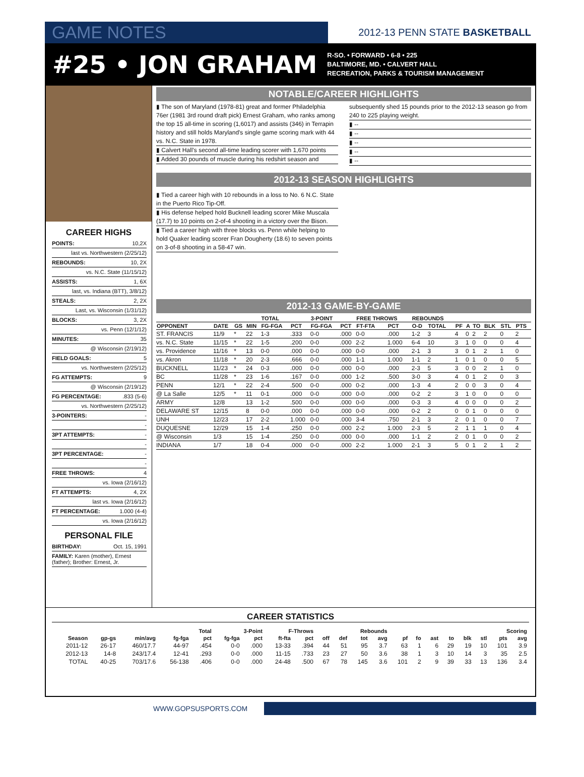GAME NOTES 2012-13 PENN STATE BASKETBALL
#25 • JON GRAHAM
R-SO. • FORWARD • 6-8 • 225
BALTIMORE, MD. • CALVERT HALL
RECREATION, PARKS & TOURISM MANAGEMENT
CAREER HIGHS
POINTS: 10,2X
last vs. Northwestern (2/25/12)
REBOUNDS: 10, 2X
vs. N.C. State (11/15/12)
ASSISTS: 1, 6X
last, vs. Indiana (BTT), 3/8/12)
STEALS: 2, 2X
Last, vs. Wisconsin (1/31/12)
BLOCKS: 3, 2X
vs. Penn (12/1/12)
MINUTES: 35
@ Wisconsin (2/19/12)
FIELD GOALS: 5
vs. Northwestern (2/25/12)
FG ATTEMPTS: 9
@ Wisconsin (2/19/12)
FG PERCENTAGE:.833 (5-6)
vs. Northwestern (2/25/12)
3-POINTERS: -
-
3PT ATTEMPTS: -
-
3PT PERCENTAGE: -
-
FREE THROWS: 4
vs. Iowa (2/16/12)
FT ATTEMPTS: 4, 2X
last vs. Iowa (2/16/12)
FT PERCENTAGE: 1.000 (4-4)
vs. Iowa (2/16/12)
PERSONAL FILE
BIRTHDAY: Oct. 15, 1991
FAMILY: Karen (mother), Ernest (father); Brother: Ernest, Jr.
NOTABLE/CAREER HIGHLIGHTS
▮ The son of Maryland (1978-81) great and former Philadelphia 76er (1981 3rd round draft pick) Ernest Graham, who ranks among the top 15 all-time in scoring (1,6017) and assists (346) in Terrapin history and still holds Maryland's single game scoring mark with 44 vs. N.C. State in 1978.
▮ Calvert Hall’s second all-time leading scorer with 1,670 points
▮ Added 30 pounds of muscle during his redshirt season and
subsequently shed 15 pounds prior to the 2012-13 season go from 240 to 225 playing weight.
▮ --
▮ --
▮ --
▮ --
▮ --
2012-13 SEASON HIGHLIGHTS
▮ Tied a career high with 10 rebounds in a loss to No. 6 N.C. State in the Puerto Rico Tip-Off.
▮ His defense helped hold Bucknell leading scorer Mike Muscala (17.7) to 10 points on 2-of-4 shooting in a victory over the Bison.
▮ Tied a career high with three blocks vs. Penn while helping to hold Quaker leading scorer Fran Dougherty (18.6) to seven points on 3-of-8 shooting in a 58-47 win.
2012-13 GAME-BY-GAME
| | | | | TOTAL | | 3-POINT | | FREE THROWS | | REBOUNDS | | | | | | | |
| --- | --- | --- | --- | --- | --- | --- | --- | --- | --- | --- | --- | --- | --- | --- | --- | --- | --- |
| OPPONENT | DATE | GS | MIN | FG-FGA | PCT | FG-FGA | PCT | FT-FTA | PCT | O-D | TOTAL | PF | A | TO | BLK | STL | PTS |
| ST. FRANCIS | 11/9 | * | 22 | 1-3 | .333 | 0-0 | .000 | 0-0 | .000 | 1-2 | 3 | 4 | 0 | 2 | 2 | 0 | 2 |
| vs. N.C. State | 11/15 | * | 22 | 1-5 | .200 | 0-0 | .000 | 2-2 | 1.000 | 6-4 | 10 | 3 | 1 | 0 | 0 | 0 | 4 |
| vs. Providence | 11/16 | * | 13 | 0-0 | .000 | 0-0 | .000 | 0-0 | .000 | 2-1 | 3 | 3 | 0 | 1 | 2 | 1 | 0 |
| vs. Akron | 11/18 | * | 20 | 2-3 | .666 | 0-0 | .000 | 1-1 | 1.000 | 1-1 | 2 | 1 | 0 | 1 | 0 | 0 | 5 |
| BUCKNELL | 11/23 | * | 24 | 0-3 | .000 | 0-0 | .000 | 0-0 | .000 | 2-3 | 5 | 3 | 0 | 0 | 2 | 1 | 0 |
| BC | 11/28 | * | 23 | 1-6 | .167 | 0-0 | .000 | 1-2 | .500 | 3-0 | 3 | 4 | 0 | 1 | 2 | 0 | 3 |
| PENN | 12/1 | * | 22 | 2-4 | .500 | 0-0 | .000 | 0-2 | .000 | 1-3 | 4 | 2 | 0 | 0 | 3 | 0 | 4 |
| @ La Salle | 12/5 | * | 11 | 0-1 | .000 | 0-0 | .000 | 0-0 | .000 | 0-2 | 2 | 3 | 1 | 0 | 0 | 0 | 0 |
| ARMY | 12/8 | | 13 | 1-2 | .500 | 0-0 | .000 | 0-0 | .000 | 0-3 | 3 | 4 | 0 | 0 | 0 | 0 | 2 |
| DELAWARE ST | 12/15 | | 8 | 0-0 | .000 | 0-0 | .000 | 0-0 | .000 | 0-2 | 2 | 0 | 0 | 1 | 0 | 0 | 0 |
| UNH | 12/23 | | 17 | 2-2 | 1.000 | 0-0 | .000 | 3-4 | .750 | 2-1 | 3 | 2 | 0 | 1 | 0 | 0 | 7 |
| DUQUESNE | 12/29 | | 15 | 1-4 | .250 | 0-0 | .000 | 2-2 | 1.000 | 2-3 | 5 | 2 | 1 | 1 | 1 | 0 | 4 |
| @ Wisconsin | 1/3 | | 15 | 1-4 | .250 | 0-0 | .000 | 0-0 | .000 | 1-1 | 2 | 2 | 0 | 1 | 0 | 0 | 2 |
| INDIANA | 1/7 | | 18 | 0-4 | .000 | 0-0 | .000 | 2-2 | 1.000 | 2-1 | 3 | 5 | 0 | 1 | 2 | 1 | 2 |
CAREER STATISTICS
| | | | Total | | 3-Point | | F-Throws | | Rebounds | | | | | | | | | | Scoring | |
| --- | --- | --- | --- | --- | --- | --- | --- | --- | --- | --- | --- | --- | --- | --- | --- | --- | --- | --- | --- | --- |
| Season | gp-gs | min/avg | fg-fga | pct | fg-fga | pct | ft-fta | pct | off | def | tot | avg | pf | fo | ast | to | blk | stl | pts | avg |
| 2011-12 | 26-17 | 460/17.7 | 44-97 | .454 | 0-0 | .000 | 13-33 | .394 | 44 | 51 | 95 | 3.7 | 63 | 1 | 6 | 29 | 19 | 10 | 101 | 3.9 |
| 2012-13 | 14-8 | 243/17.4 | 12-41 | .293 | 0-0 | .000 | 11-15 | .733 | 23 | 27 | 50 | 3.6 | 38 | 1 | 3 | 10 | 14 | 3 | 35 | 2.5 |
| TOTAL | 40-25 | 703/17.6 | 56-138 | .406 | 0-0 | .000 | 24-48 | .500 | 67 | 78 | 145 | 3.6 | 101 | 2 | 9 | 39 | 33 | 13 | 136 | 3.4 |
WWW.GOPSUSPORTS.COM